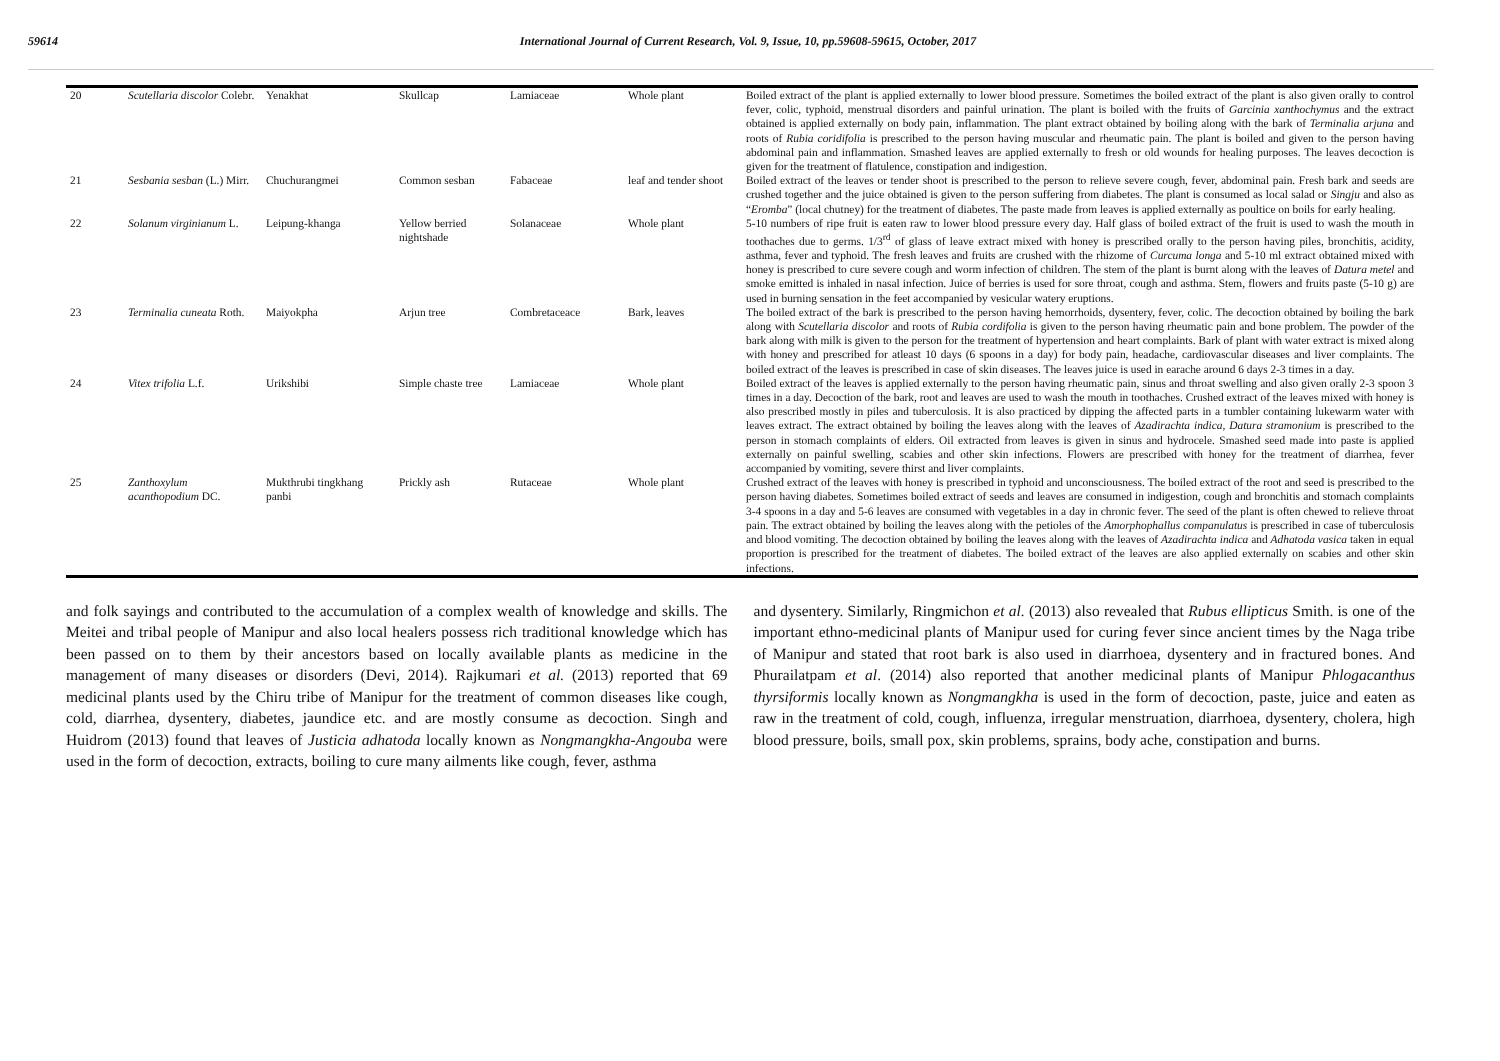59614 International Journal of Current Research, Vol. 9, Issue, 10, pp.59608-59615, October, 2017
| 20 | Scutellaria discolor Colebr. | Yenakhat | Skullcap | Lamiaceae | Whole plant | Boiled extract of the plant is applied externally to lower blood pressure. Sometimes the boiled extract of the plant is also given orally to control fever, colic, typhoid, menstrual disorders and painful urination. The plant is boiled with the fruits of Garcinia xanthochymus and the extract obtained is applied externally on body pain, inflammation. The plant extract obtained by boiling along with the bark of Terminalia arjuna and roots of Rubia coridifolia is prescribed to the person having muscular and rheumatic pain. The plant is boiled and given to the person having abdominal pain and inflammation. Smashed leaves are applied externally to fresh or old wounds for healing purposes. The leaves decoction is given for the treatment of flatulence, constipation and indigestion. |
| 21 | Sesbania sesban (L.) Mirr. | Chuchurangmei | Common sesban | Fabaceae | leaf and tender shoot | Boiled extract of the leaves or tender shoot is prescribed to the person to relieve severe cough, fever, abdominal pain. Fresh bark and seeds are crushed together and the juice obtained is given to the person suffering from diabetes. The plant is consumed as local salad or Singju and also as “ Eromba ” (local chutney) for the treatment of diabetes. The paste made from leaves is applied externally as poultice on boils for early healing. |
| 22 | Solanum virginianum L. | Leipung-khanga | Yellow berried nightshade | Solanaceae | Whole plant | 5-10 numbers of ripe fruit is eaten raw to lower blood pressure every day. Half glass of boiled extract of the fruit is used to wash the mouth in toothaches due to germs. 1/3<sup>rd</sup> of glass of leave extract mixed with honey is prescribed orally to the person having piles, bronchitis, acidity, asthma, fever and typhoid. The fresh leaves and fruits are crushed with the rhizome of Curcuma longa and 5-10 ml extract obtained mixed with honey is prescribed to cure severe cough and worm infection of children. The stem of the plant is burnt along with the leaves of Datura metel and smoke emitted is inhaled in nasal infection. Juice of berries is used for sore throat, cough and asthma. Stem, flowers and fruits paste (5-10 g) are used in burning sensation in the feet accompanied by vesicular watery eruptions. |
| 23 | Terminalia cuneata Roth. | Maiyokpha | Arjun tree | Combretaceace | Bark, leaves | The boiled extract of the bark is prescribed to the person having hemorrhoids, dysentery, fever, colic. The decoction obtained by boiling the bark along with Scutellaria discolor and roots of Rubia cordifolia is given to the person having rheumatic pain and bone problem. The powder of the bark along with milk is given to the person for the treatment of hypertension and heart complaints. Bark of plant with water extract is mixed along with honey and prescribed for atleast 10 days (6 spoons in a day) for body pain, headache, cardiovascular diseases and liver complaints. The boiled extract of the leaves is prescribed in case of skin diseases. The leaves juice is used in earache around 6 days 2-3 times in a day. |
| 24 | Vitex trifolia L.f. | Urikshibi | Simple chaste tree | Lamiaceae | Whole plant | Boiled extract of the leaves is applied externally to the person having rheumatic pain, sinus and throat swelling and also given orally 2-3 spoon 3 times in a day. Decoction of the bark, root and leaves are used to wash the mouth in toothaches. Crushed extract of the leaves mixed with honey is also prescribed mostly in piles and tuberculosis. It is also practiced by dipping the affected parts in a tumbler containing lukewarm water with leaves extract. The extract obtained by boiling the leaves along with the leaves of Azadirachta indica, Datura stramonium is prescribed to the person in stomach complaints of elders. Oil extracted from leaves is given in sinus and hydrocele. Smashed seed made into paste is applied externally on painful swelling, scabies and other skin infections. Flowers are prescribed with honey for the treatment of diarrhea, fever accompanied by vomiting, severe thirst and liver complaints. |
| 25 | Zanthoxylum acanthopodium DC. | Mukthrubi tingkhang panbi | Prickly ash | Rutaceae | Whole plant | Crushed extract of the leaves with honey is prescribed in typhoid and unconsciousness. The boiled extract of the root and seed is prescribed to the person having diabetes. Sometimes boiled extract of seeds and leaves are consumed in indigestion, cough and bronchitis and stomach complaints 3-4 spoons in a day and 5-6 leaves are consumed with vegetables in a day in chronic fever. The seed of the plant is often chewed to relieve throat pain. The extract obtained by boiling the leaves along with the petioles of the Amorphophallus companulatus is prescribed in case of tuberculosis and blood vomiting. The decoction obtained by boiling the leaves along with the leaves of Azadirachta indica and Adhatoda vasica taken in equal proportion is prescribed for the treatment of diabetes. The boiled extract of the leaves are also applied externally on scabies and other skin infections. |
and folk sayings and contributed to the accumulation of a complex wealth of knowledge and skills. The Meitei and tribal people of Manipur and also local healers possess rich traditional knowledge which has been passed on to them by their ancestors based on locally available plants as medicine in the management of many diseases or disorders (Devi, 2014). Rajkumari et al. (2013) reported that 69 medicinal plants used by the Chiru tribe of Manipur for the treatment of common diseases like cough, cold, diarrhea, dysentery, diabetes, jaundice etc. and are mostly consume as decoction. Singh and Huidrom (2013) found that leaves of Justicia adhatoda locally known as Nongmangkha-Angouba were used in the form of decoction, extracts, boiling to cure many ailments like cough, fever, asthma
and dysentery. Similarly, Ringmichon et al. (2013) also revealed that Rubus ellipticus Smith. is one of the important ethno-medicinal plants of Manipur used for curing fever since ancient times by the Naga tribe of Manipur and stated that root bark is also used in diarrhoea, dysentery and in fractured bones. And Phurailatpam et al. (2014) also reported that another medicinal plants of Manipur Phlogacanthus thyrsiformis locally known as Nongmangkha is used in the form of decoction, paste, juice and eaten as raw in the treatment of cold, cough, influenza, irregular menstruation, diarrhoea, dysentery, cholera, high blood pressure, boils, small pox, skin problems, sprains, body ache, constipation and burns.